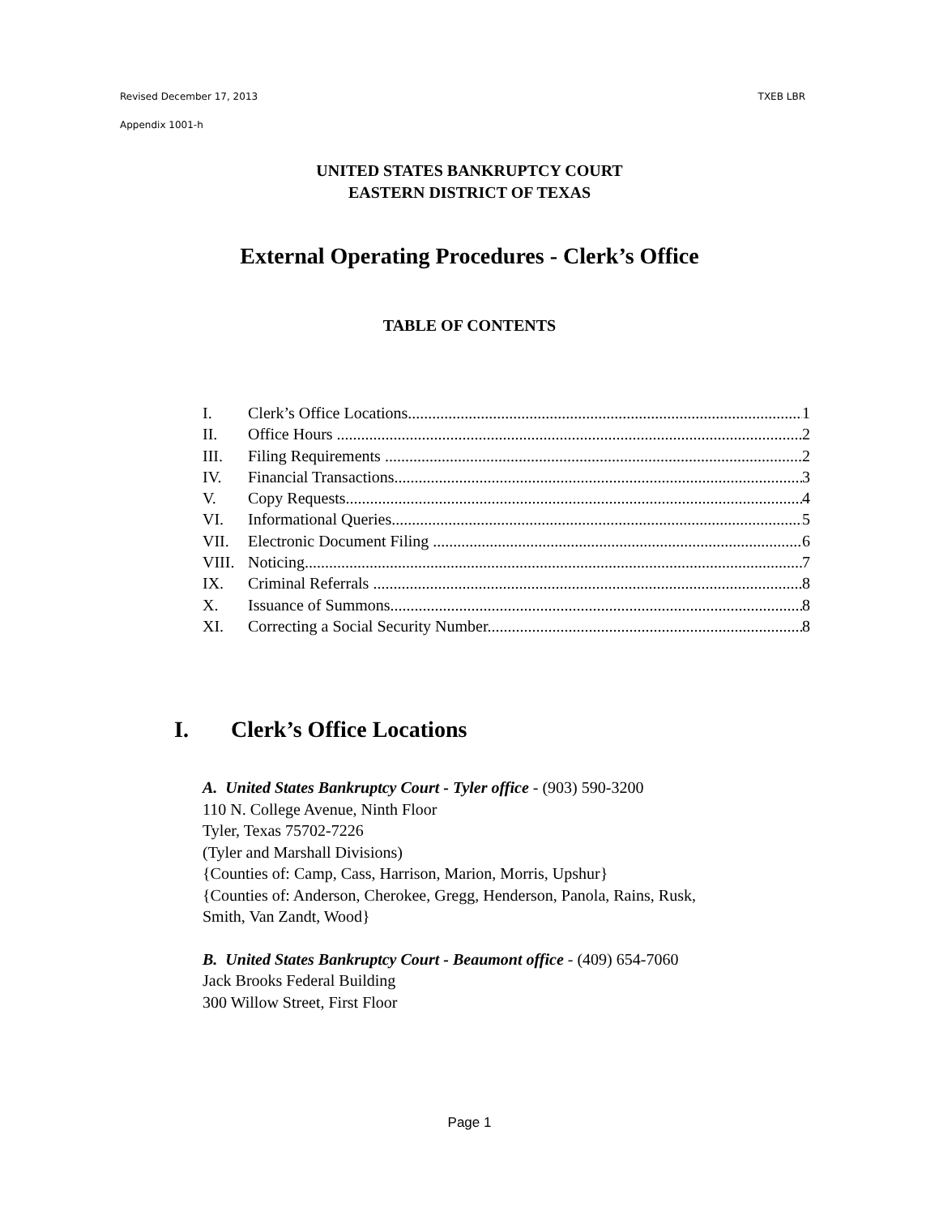TXEB LBR Revised December 17, 2013
Appendix 1001-h
UNITED STATES BANKRUPTCY COURT
EASTERN DISTRICT OF TEXAS
External Operating Procedures - Clerk’s Office
TABLE OF CONTENTS
I. Clerk’s Office Locations 1
II. Office Hours 2
III. Filing Requirements 2
IV. Financial Transactions 3
V. Copy Requests 4
VI. Informational Queries 5
VII. Electronic Document Filing 6
VIII. Noticing 7
IX. Criminal Referrals 8
X. Issuance of Summons 8
XI. Correcting a Social Security Number 8
I. Clerk’s Office Locations
A. United States Bankruptcy Court - Tyler office - (903) 590-3200
110 N. College Avenue, Ninth Floor
Tyler, Texas 75702-7226
(Tyler and Marshall Divisions)
{Counties of: Camp, Cass, Harrison, Marion, Morris, Upshur}
{Counties of: Anderson, Cherokee, Gregg, Henderson, Panola, Rains, Rusk,
Smith, Van Zandt, Wood}
B. United States Bankruptcy Court - Beaumont office - (409) 654-7060
Jack Brooks Federal Building
300 Willow Street, First Floor
Page 1